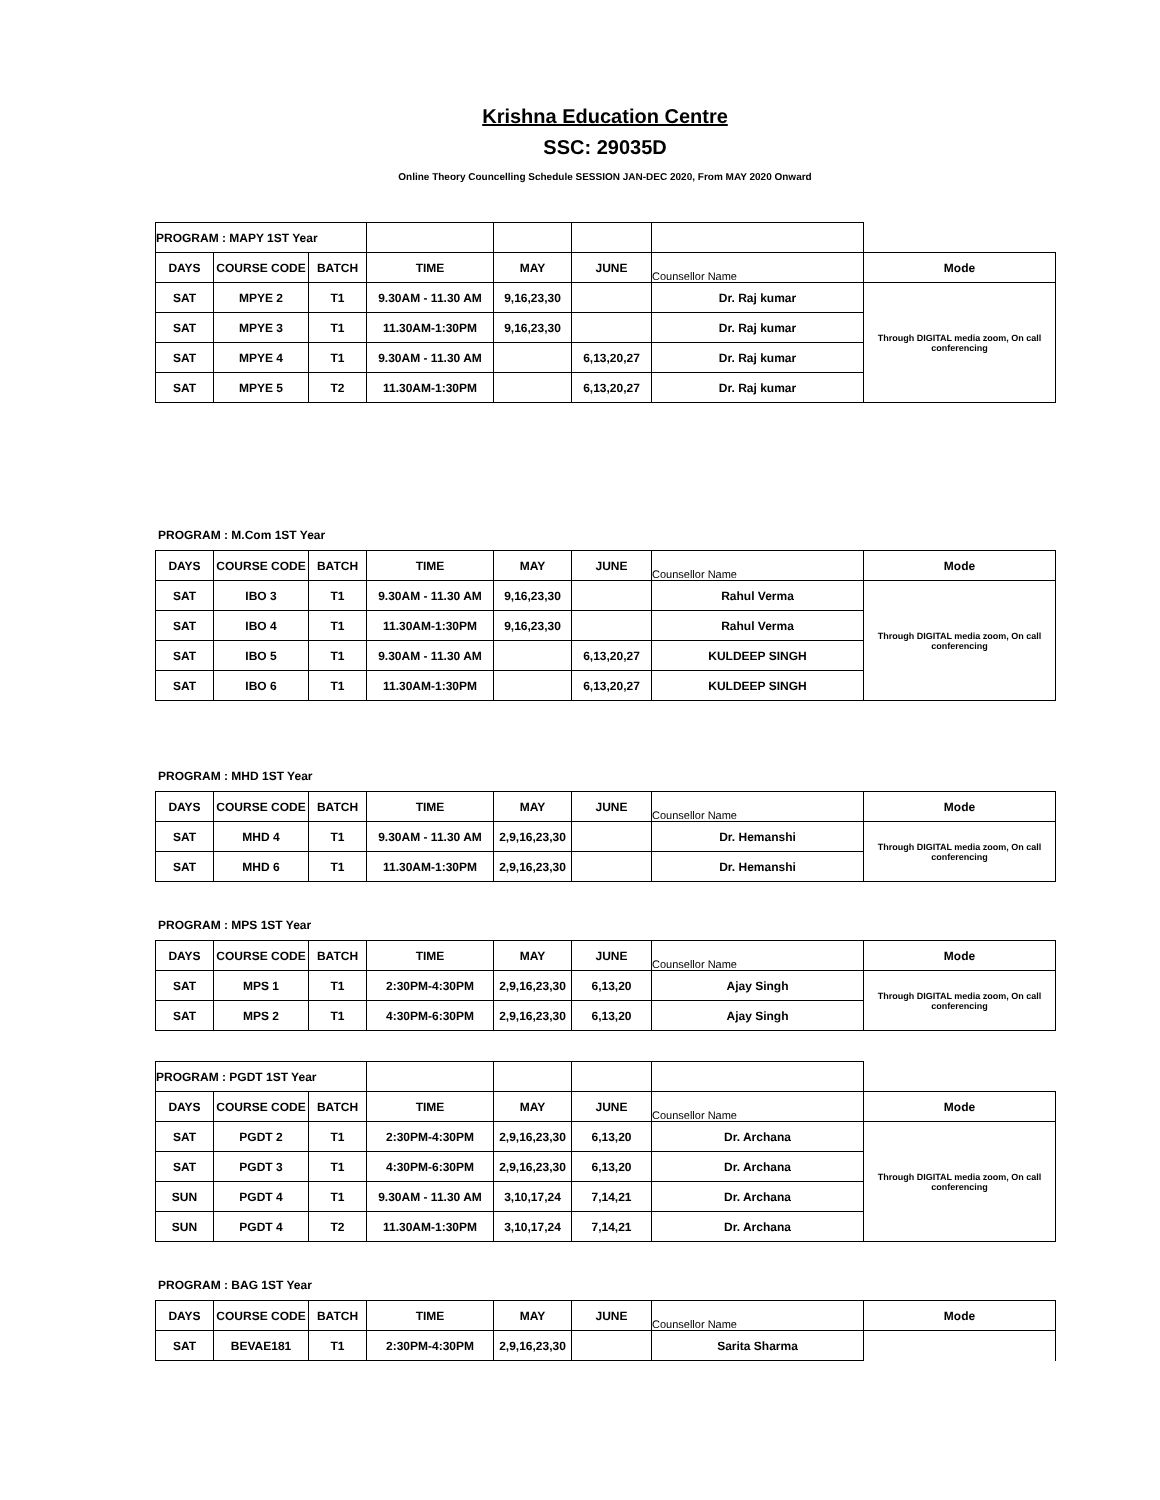Krishna Education Centre
SSC: 29035D
Online Theory Councelling Schedule SESSION JAN-DEC 2020, From MAY 2020 Onward
| PROGRAM : MAPY 1ST Year | | | | | | | |
| DAYS | COURSE CODE | BATCH | TIME | MAY | JUNE | Counsellor Name | Mode |
| SAT | MPYE 2 | T1 | 9.30AM - 11.30 AM | 9,16,23,30 | | Dr. Raj kumar | Through DIGITAL media zoom, On call conferencing |
| SAT | MPYE 3 | T1 | 11.30AM-1:30PM | 9,16,23,30 | | Dr. Raj kumar | |
| SAT | MPYE 4 | T1 | 9.30AM - 11.30 AM | | 6,13,20,27 | Dr. Raj kumar | |
| SAT | MPYE 5 | T2 | 11.30AM-1:30PM | | 6,13,20,27 | Dr. Raj kumar | |
PROGRAM : M.Com 1ST Year
| DAYS | COURSE CODE | BATCH | TIME | MAY | JUNE | Counsellor Name | Mode |
| SAT | IBO 3 | T1 | 9.30AM - 11.30 AM | 9,16,23,30 | | Rahul Verma | Through DIGITAL media zoom, On call conferencing |
| SAT | IBO 4 | T1 | 11.30AM-1:30PM | 9,16,23,30 | | Rahul Verma | |
| SAT | IBO 5 | T1 | 9.30AM - 11.30 AM | | 6,13,20,27 | KULDEEP SINGH | |
| SAT | IBO 6 | T1 | 11.30AM-1:30PM | | 6,13,20,27 | KULDEEP SINGH | |
PROGRAM : MHD 1ST Year
| DAYS | COURSE CODE | BATCH | TIME | MAY | JUNE | Counsellor Name | Mode |
| SAT | MHD 4 | T1 | 9.30AM - 11.30 AM | 2,9,16,23,30 | | Dr. Hemanshi | Through DIGITAL media zoom, On call conferencing |
| SAT | MHD 6 | T1 | 11.30AM-1:30PM | 2,9,16,23,30 | | Dr. Hemanshi | |
PROGRAM : MPS 1ST Year
| DAYS | COURSE CODE | BATCH | TIME | MAY | JUNE | Counsellor Name | Mode |
| SAT | MPS 1 | T1 | 2:30PM-4:30PM | 2,9,16,23,30 | 6,13,20 | Ajay Singh | Through DIGITAL media zoom, On call conferencing |
| SAT | MPS 2 | T1 | 4:30PM-6:30PM | 2,9,16,23,30 | 6,13,20 | Ajay Singh | |
| PROGRAM : PGDT 1ST Year | | | | | | | |
| DAYS | COURSE CODE | BATCH | TIME | MAY | JUNE | Counsellor Name | Mode |
| SAT | PGDT 2 | T1 | 2:30PM-4:30PM | 2,9,16,23,30 | 6,13,20 | Dr. Archana | Through DIGITAL media zoom, On call conferencing |
| SAT | PGDT 3 | T1 | 4:30PM-6:30PM | 2,9,16,23,30 | 6,13,20 | Dr. Archana | |
| SUN | PGDT 4 | T1 | 9.30AM - 11.30 AM | 3,10,17,24 | 7,14,21 | Dr. Archana | |
| SUN | PGDT 4 | T2 | 11.30AM-1:30PM | 3,10,17,24 | 7,14,21 | Dr. Archana | |
PROGRAM : BAG 1ST Year
| DAYS | COURSE CODE | BATCH | TIME | MAY | JUNE | Counsellor Name | Mode |
| SAT | BEVAE181 | T1 | 2:30PM-4:30PM | 2,9,16,23,30 | | Sarita Sharma | |